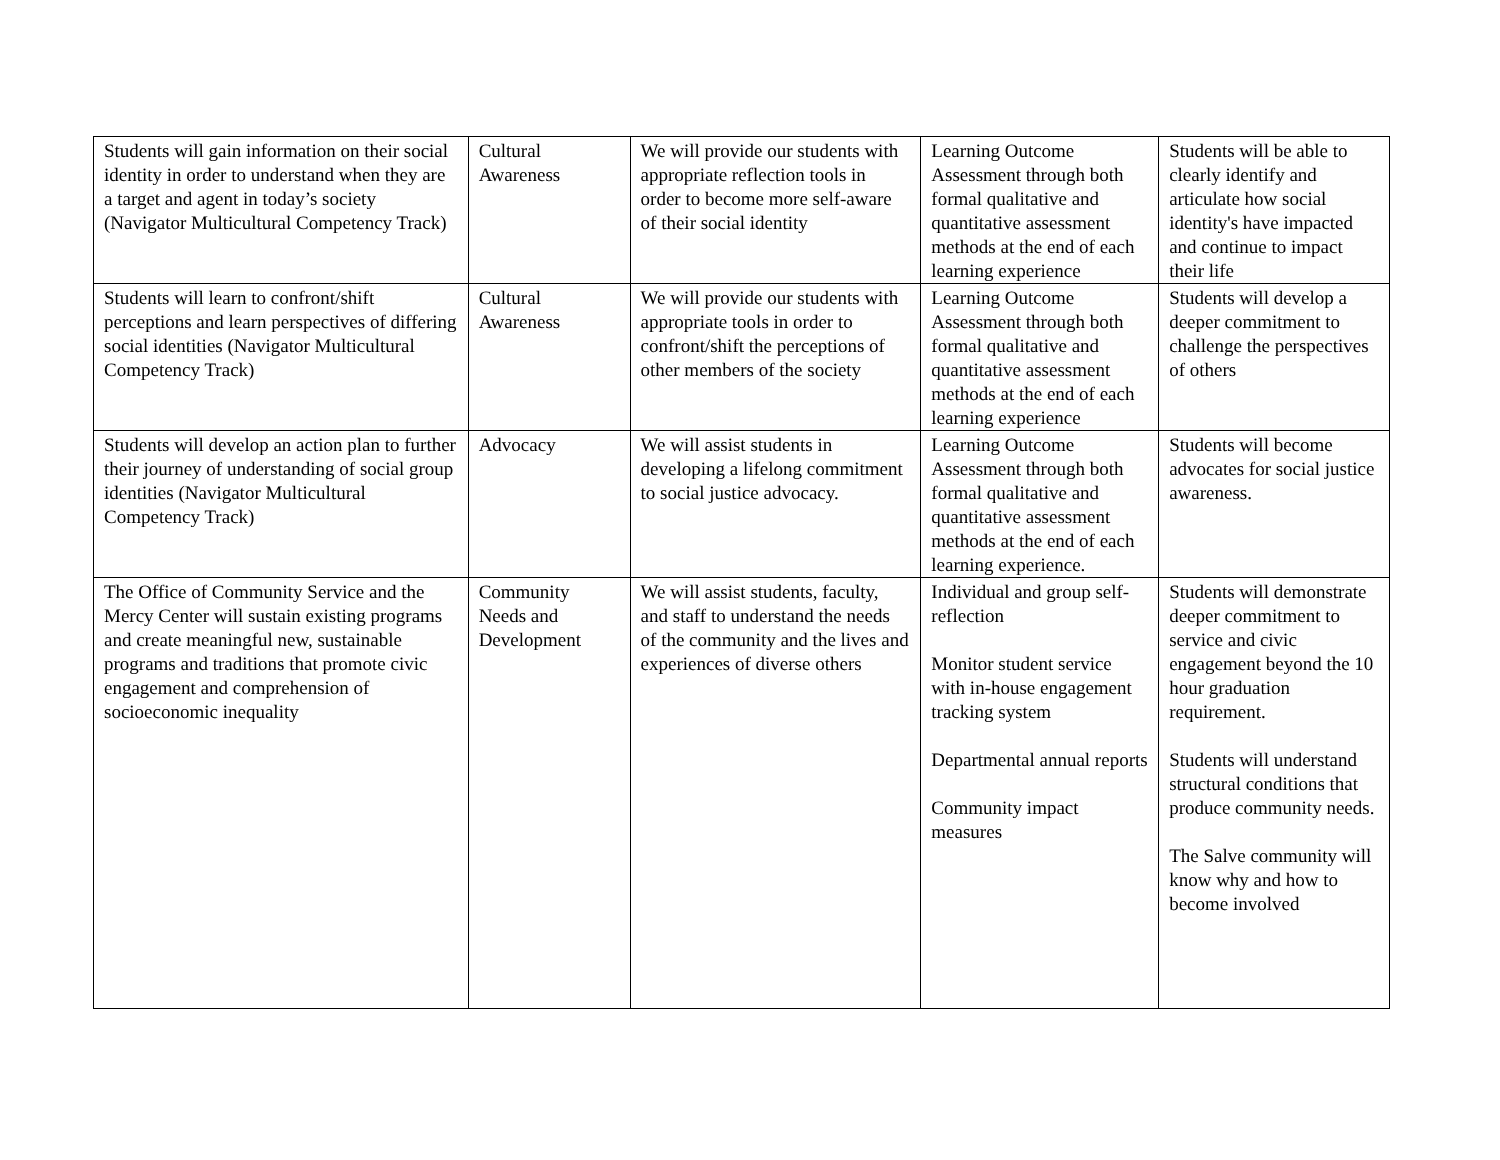| Students will gain information on their social identity in order to understand when they are a target and agent in today’s society (Navigator Multicultural Competency Track) | Cultural Awareness | We will provide our students with appropriate reflection tools in order to become more self-aware of their social identity | Learning Outcome Assessment through both formal qualitative and quantitative assessment methods at the end of each learning experience | Students will be able to clearly identify and articulate how social identity's have impacted and continue to impact their life |
| Students will learn to confront/shift perceptions and learn perspectives of differing social identities (Navigator Multicultural Competency Track) | Cultural Awareness | We will provide our students with appropriate tools in order to confront/shift the perceptions of other members of the society | Learning Outcome Assessment through both formal qualitative and quantitative assessment methods at the end of each learning experience | Students will develop a deeper commitment to challenge the perspectives of others |
| Students will develop an action plan to further their journey of understanding of social group identities (Navigator Multicultural Competency Track) | Advocacy | We will assist students in developing a lifelong commitment to social justice advocacy. | Learning Outcome Assessment through both formal qualitative and quantitative assessment methods at the end of each learning experience. | Students will become advocates for social justice awareness. |
| The Office of Community Service and the Mercy Center will sustain existing programs and create meaningful new, sustainable programs and traditions that promote civic engagement and comprehension of socioeconomic inequality | Community Needs and Development | We will assist students, faculty, and staff to understand the needs of the community and the lives and experiences of diverse others | Individual and group self-reflection Monitor student service with in-house engagement tracking system Departmental annual reports Community impact measures | Students will demonstrate deeper commitment to service and civic engagement beyond the 10 hour graduation requirement. Students will understand structural conditions that produce community needs. The Salve community will know why and how to become involved |